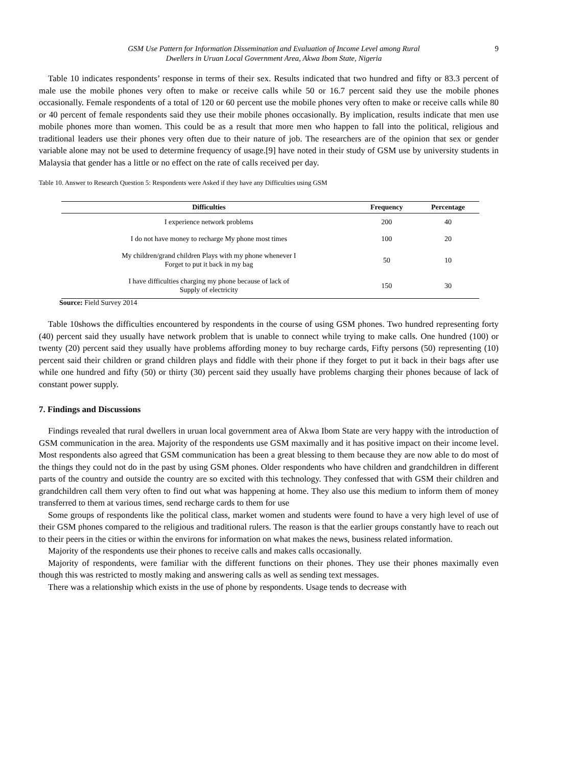GSM Use Pattern for Information Dissemination and Evaluation of Income Level among Rural
Dwellers in Uruan Local Government Area, Akwa Ibom State, Nigeria
9
Table 10 indicates respondents’ response in terms of their sex. Results indicated that two hundred and fifty or 83.3 percent of male use the mobile phones very often to make or receive calls while 50 or 16.7 percent said they use the mobile phones occasionally. Female respondents of a total of 120 or 60 percent use the mobile phones very often to make or receive calls while 80 or 40 percent of female respondents said they use their mobile phones occasionally. By implication, results indicate that men use mobile phones more than women. This could be as a result that more men who happen to fall into the political, religious and traditional leaders use their phones very often due to their nature of job. The researchers are of the opinion that sex or gender variable alone may not be used to determine frequency of usage.[9] have noted in their study of GSM use by university students in Malaysia that gender has a little or no effect on the rate of calls received per day.
Table 10. Answer to Research Question 5: Respondents were Asked if they have any Difficulties using GSM
| Difficulties | Frequency | Percentage |
| --- | --- | --- |
| I experience network problems | 200 | 40 |
| I do not have money to recharge My phone most times | 100 | 20 |
| My children/grand children Plays with my phone whenever I Forget to put it back in my bag | 50 | 10 |
| I have difficulties charging my phone because of lack of Supply of electricity | 150 | 30 |
Source: Field Survey 2014
Table 10shows the difficulties encountered by respondents in the course of using GSM phones. Two hundred representing forty (40) percent said they usually have network problem that is unable to connect while trying to make calls. One hundred (100) or twenty (20) percent said they usually have problems affording money to buy recharge cards, Fifty persons (50) representing (10) percent said their children or grand children plays and fiddle with their phone if they forget to put it back in their bags after use while one hundred and fifty (50) or thirty (30) percent said they usually have problems charging their phones because of lack of constant power supply.
7. Findings and Discussions
Findings revealed that rural dwellers in uruan local government area of Akwa Ibom State are very happy with the introduction of GSM communication in the area. Majority of the respondents use GSM maximally and it has positive impact on their income level. Most respondents also agreed that GSM communication has been a great blessing to them because they are now able to do most of the things they could not do in the past by using GSM phones. Older respondents who have children and grandchildren in different parts of the country and outside the country are so excited with this technology. They confessed that with GSM their children and grandchildren call them very often to find out what was happening at home. They also use this medium to inform them of money transferred to them at various times, send recharge cards to them for use
Some groups of respondents like the political class, market women and students were found to have a very high level of use of their GSM phones compared to the religious and traditional rulers. The reason is that the earlier groups constantly have to reach out to their peers in the cities or within the environs for information on what makes the news, business related information.
Majority of the respondents use their phones to receive calls and makes calls occasionally.
Majority of respondents, were familiar with the different functions on their phones. They use their phones maximally even though this was restricted to mostly making and answering calls as well as sending text messages.
There was a relationship which exists in the use of phone by respondents. Usage tends to decrease with